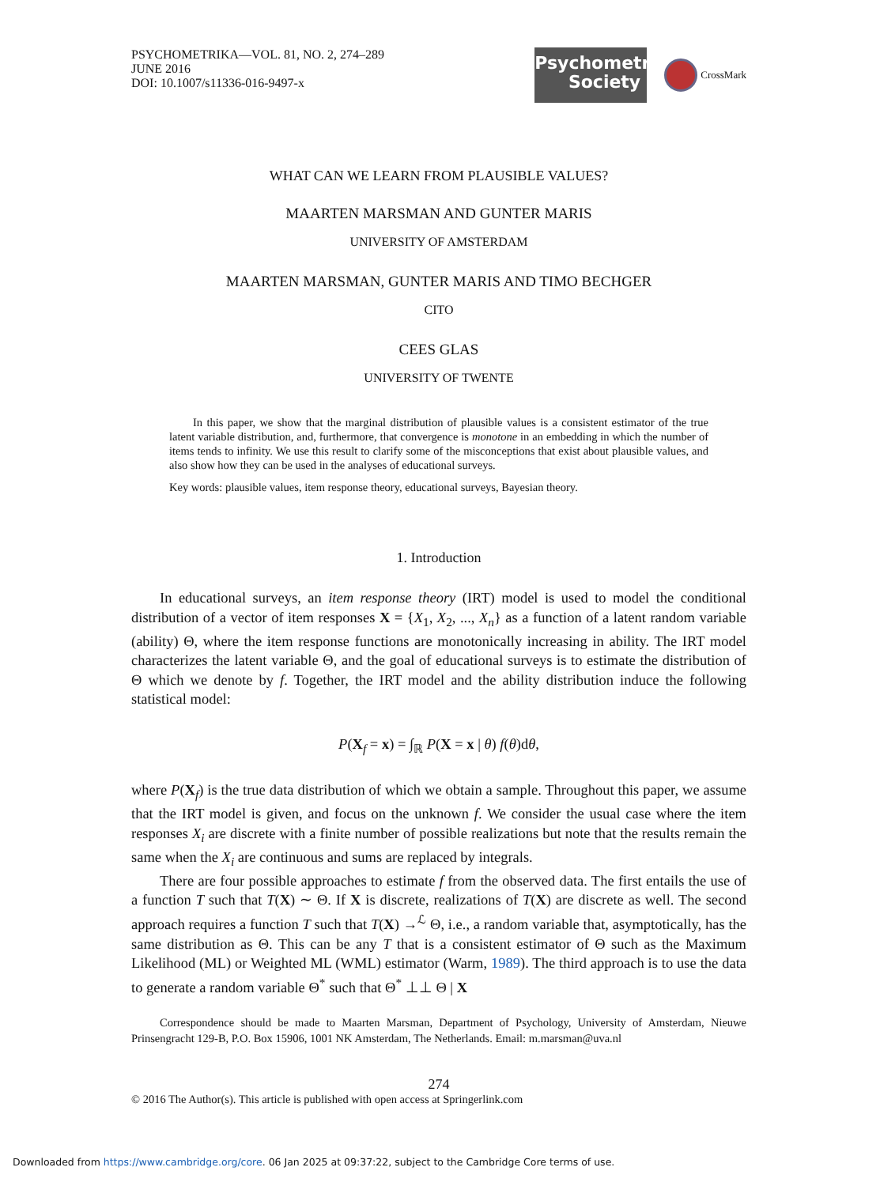PSYCHOMETRIKA—VOL. 81, NO. 2, 274–289
JUNE 2016
DOI: 10.1007/s11336-016-9497-x
Psychometric
Society
CrossMark
WHAT CAN WE LEARN FROM PLAUSIBLE VALUES?
MAARTEN MARSMAN AND GUNTER MARIS
UNIVERSITY OF AMSTERDAM
MAARTEN MARSMAN, GUNTER MARIS AND TIMO BECHGER
CITO
CEES GLAS
UNIVERSITY OF TWENTE
In this paper, we show that the marginal distribution of plausible values is a consistent estimator of the true latent variable distribution, and, furthermore, that convergence is monotone in an embedding in which the number of items tends to infinity. We use this result to clarify some of the misconceptions that exist about plausible values, and also show how they can be used in the analyses of educational surveys.
Key words: plausible values, item response theory, educational surveys, Bayesian theory.
1. Introduction
In educational surveys, an item response theory (IRT) model is used to model the conditional distribution of a vector of item responses X = {X<sub>1</sub>, X<sub>2</sub>, ..., X<sub>n</sub>} as a function of a latent random variable (ability) Θ, where the item response functions are monotonically increasing in ability. The IRT model characterizes the latent variable Θ, and the goal of educational surveys is to estimate the distribution of Θ which we denote by f. Together, the IRT model and the ability distribution induce the following statistical model:
P(X<sub>f</sub> = x) = ∫<sub>ℝ</sub> P(X = x | θ) f(θ)dθ,
where P(X<sub>f</sub>) is the true data distribution of which we obtain a sample. Throughout this paper, we assume that the IRT model is given, and focus on the unknown f. We consider the usual case where the item responses X<sub>i</sub> are discrete with a finite number of possible realizations but note that the results remain the same when the X<sub>i</sub> are continuous and sums are replaced by integrals.
There are four possible approaches to estimate f from the observed data. The first entails the use of a function T such that T(X) ∼ Θ. If X is discrete, realizations of T(X) are discrete as well. The second approach requires a function T such that T(X) →<sup>ℒ</sup> Θ, i.e., a random variable that, asymptotically, has the same distribution as Θ. This can be any T that is a consistent estimator of Θ such as the Maximum Likelihood (ML) or Weighted ML (WML) estimator (Warm, 1989). The third approach is to use the data to generate a random variable Θ<sup>*</sup> such that Θ<sup>*</sup> ⊥⊥ Θ | X
Correspondence should be made to Maarten Marsman, Department of Psychology, University of Amsterdam, Nieuwe Prinsengracht 129-B, P.O. Box 15906, 1001 NK Amsterdam, The Netherlands. Email: m.marsman@uva.nl
274
© 2016 The Author(s). This article is published with open access at Springerlink.com
Downloaded from https://www.cambridge.org/core. 06 Jan 2025 at 09:37:22, subject to the Cambridge Core terms of use.